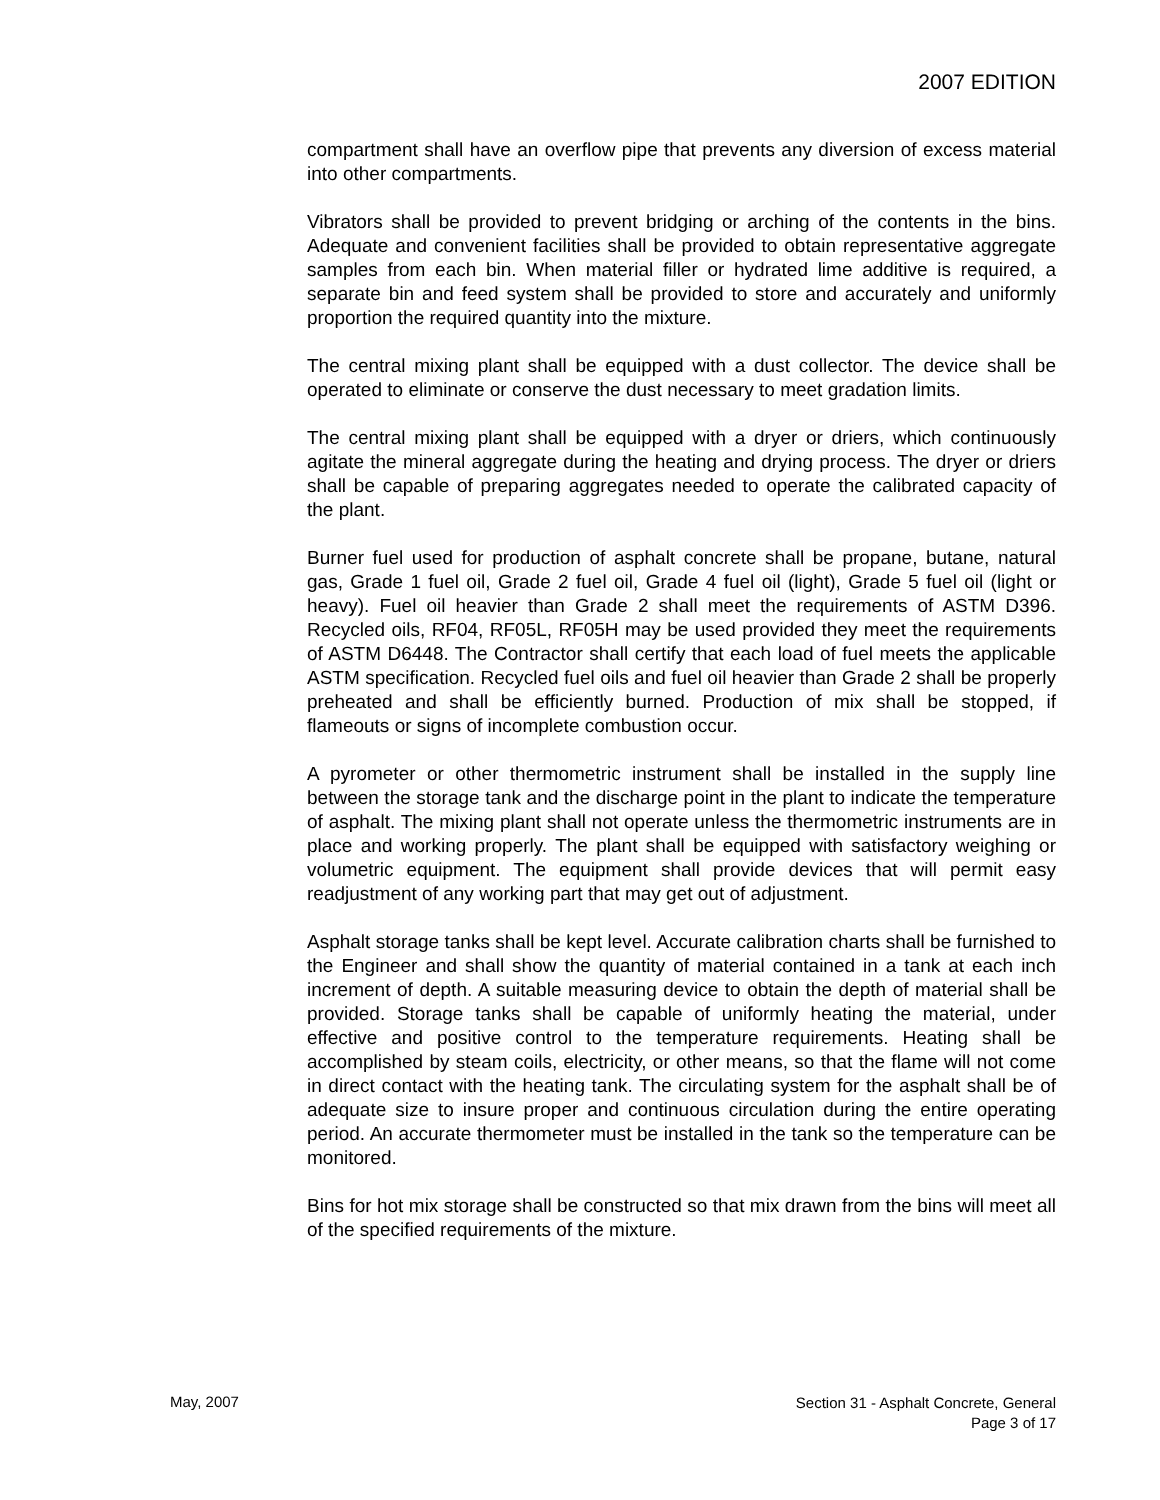2007 EDITION
compartment shall have an overflow pipe that prevents any diversion of excess material into other compartments.
Vibrators shall be provided to prevent bridging or arching of the contents in the bins. Adequate and convenient facilities shall be provided to obtain representative aggregate samples from each bin. When material filler or hydrated lime additive is required, a separate bin and feed system shall be provided to store and accurately and uniformly proportion the required quantity into the mixture.
The central mixing plant shall be equipped with a dust collector. The device shall be operated to eliminate or conserve the dust necessary to meet gradation limits.
The central mixing plant shall be equipped with a dryer or driers, which continuously agitate the mineral aggregate during the heating and drying process. The dryer or driers shall be capable of preparing aggregates needed to operate the calibrated capacity of the plant.
Burner fuel used for production of asphalt concrete shall be propane, butane, natural gas, Grade 1 fuel oil, Grade 2 fuel oil, Grade 4 fuel oil (light), Grade 5 fuel oil (light or heavy). Fuel oil heavier than Grade 2 shall meet the requirements of ASTM D396. Recycled oils, RF04, RF05L, RF05H may be used provided they meet the requirements of ASTM D6448. The Contractor shall certify that each load of fuel meets the applicable ASTM specification. Recycled fuel oils and fuel oil heavier than Grade 2 shall be properly preheated and shall be efficiently burned. Production of mix shall be stopped, if flameouts or signs of incomplete combustion occur.
A pyrometer or other thermometric instrument shall be installed in the supply line between the storage tank and the discharge point in the plant to indicate the temperature of asphalt. The mixing plant shall not operate unless the thermometric instruments are in place and working properly. The plant shall be equipped with satisfactory weighing or volumetric equipment. The equipment shall provide devices that will permit easy readjustment of any working part that may get out of adjustment.
Asphalt storage tanks shall be kept level. Accurate calibration charts shall be furnished to the Engineer and shall show the quantity of material contained in a tank at each inch increment of depth. A suitable measuring device to obtain the depth of material shall be provided. Storage tanks shall be capable of uniformly heating the material, under effective and positive control to the temperature requirements. Heating shall be accomplished by steam coils, electricity, or other means, so that the flame will not come in direct contact with the heating tank. The circulating system for the asphalt shall be of adequate size to insure proper and continuous circulation during the entire operating period. An accurate thermometer must be installed in the tank so the temperature can be monitored.
Bins for hot mix storage shall be constructed so that mix drawn from the bins will meet all of the specified requirements of the mixture.
May, 2007
Section 31 - Asphalt Concrete, General
Page 3 of 17